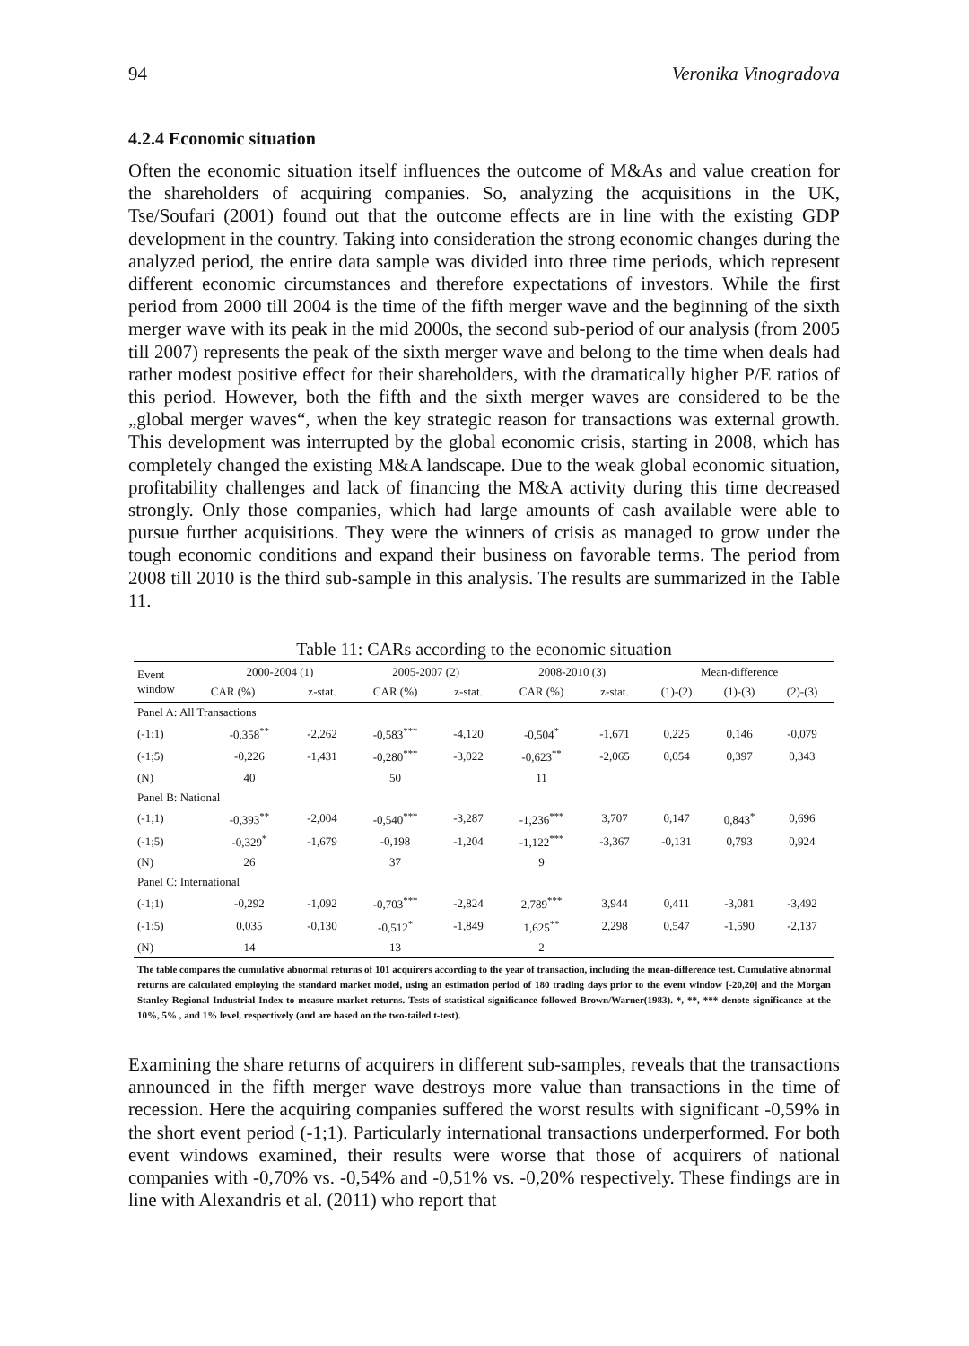94 Veronika Vinogradova
4.2.4 Economic situation
Often the economic situation itself influences the outcome of M&As and value creation for the shareholders of acquiring companies. So, analyzing the acquisitions in the UK, Tse/Soufari (2001) found out that the outcome effects are in line with the existing GDP development in the country. Taking into consideration the strong economic changes during the analyzed period, the entire data sample was divided into three time periods, which represent different economic circumstances and therefore expectations of investors. While the first period from 2000 till 2004 is the time of the fifth merger wave and the beginning of the sixth merger wave with its peak in the mid 2000s, the second sub-period of our analysis (from 2005 till 2007) represents the peak of the sixth merger wave and belong to the time when deals had rather modest positive effect for their shareholders, with the dramatically higher P/E ratios of this period. However, both the fifth and the sixth merger waves are considered to be the „global merger waves“, when the key strategic reason for transactions was external growth. This development was interrupted by the global economic crisis, starting in 2008, which has completely changed the existing M&A landscape. Due to the weak global economic situation, profitability challenges and lack of financing the M&A activity during this time decreased strongly. Only those companies, which had large amounts of cash available were able to pursue further acquisitions. They were the winners of crisis as managed to grow under the tough economic conditions and expand their business on favorable terms. The period from 2008 till 2010 is the third sub-sample in this analysis. The results are summarized in the Table 11.
Table 11: CARs according to the economic situation
| Event window | 2000-2004 (1) | | 2005-2007 (2) | | 2008-2010 (3) | | Mean-difference | | |
| --- | --- | --- | --- | --- | --- | --- | --- | --- | --- |
| | CAR (%) | z-stat. | CAR (%) | z-stat. | CAR (%) | z-stat. | (1)-(2) | (1)-(3) | (2)-(3) |
| Panel A: All Transactions | | | | | | | | | |
| (-1;1) | -0,358<sup>**</sup> | -2,262 | -0,583<sup>***</sup> | -4,120 | -0,504<sup>*</sup> | -1,671 | 0,225 | 0,146 | -0,079 |
| (-1;5) | -0,226 | -1,431 | -0,280<sup>***</sup> | -3,022 | -0,623<sup>**</sup> | -2,065 | 0,054 | 0,397 | 0,343 |
| (N) | 40 | | 50 | | 11 | | | | |
| Panel B: National | | | | | | | | | |
| (-1;1) | -0,393<sup>**</sup> | -2,004 | -0,540<sup>***</sup> | -3,287 | -1,236<sup>***</sup> | 3,707 | 0,147 | 0,843<sup>*</sup> | 0,696 |
| (-1;5) | -0,329<sup>*</sup> | -1,679 | -0,198 | -1,204 | -1,122<sup>***</sup> | -3,367 | -0,131 | 0,793 | 0,924 |
| (N) | 26 | | 37 | | 9 | | | | |
| Panel C: International | | | | | | | | | |
| (-1;1) | -0,292 | -1,092 | -0,703<sup>***</sup> | -2,824 | 2,789<sup>***</sup> | 3,944 | 0,411 | -3,081 | -3,492 |
| (-1;5) | 0,035 | -0,130 | -0,512<sup>*</sup> | -1,849 | 1,625<sup>**</sup> | 2,298 | 0,547 | -1,590 | -2,137 |
| (N) | 14 | | 13 | | 2 | | | | |
The table compares the cumulative abnormal returns of 101 acquirers according to the year of transaction, including the mean-difference test. Cumulative abnormal returns are calculated employing the standard market model, using an estimation period of 180 trading days prior to the event window [-20,20] and the Morgan Stanley Regional Industrial Index to measure market returns. Tests of statistical significance followed Brown/Warner(1983). *, **, *** denote significance at the 10%, 5% , and 1% level, respectively (and are based on the two-tailed t-test).
Examining the share returns of acquirers in different sub-samples, reveals that the transactions announced in the fifth merger wave destroys more value than transactions in the time of recession. Here the acquiring companies suffered the worst results with significant -0,59% in the short event period (-1;1). Particularly international transactions underperformed. For both event windows examined, their results were worse that those of acquirers of national companies with -0,70% vs. -0,54% and -0,51% vs. -0,20% respectively. These findings are in line with Alexandris et al. (2011) who report that